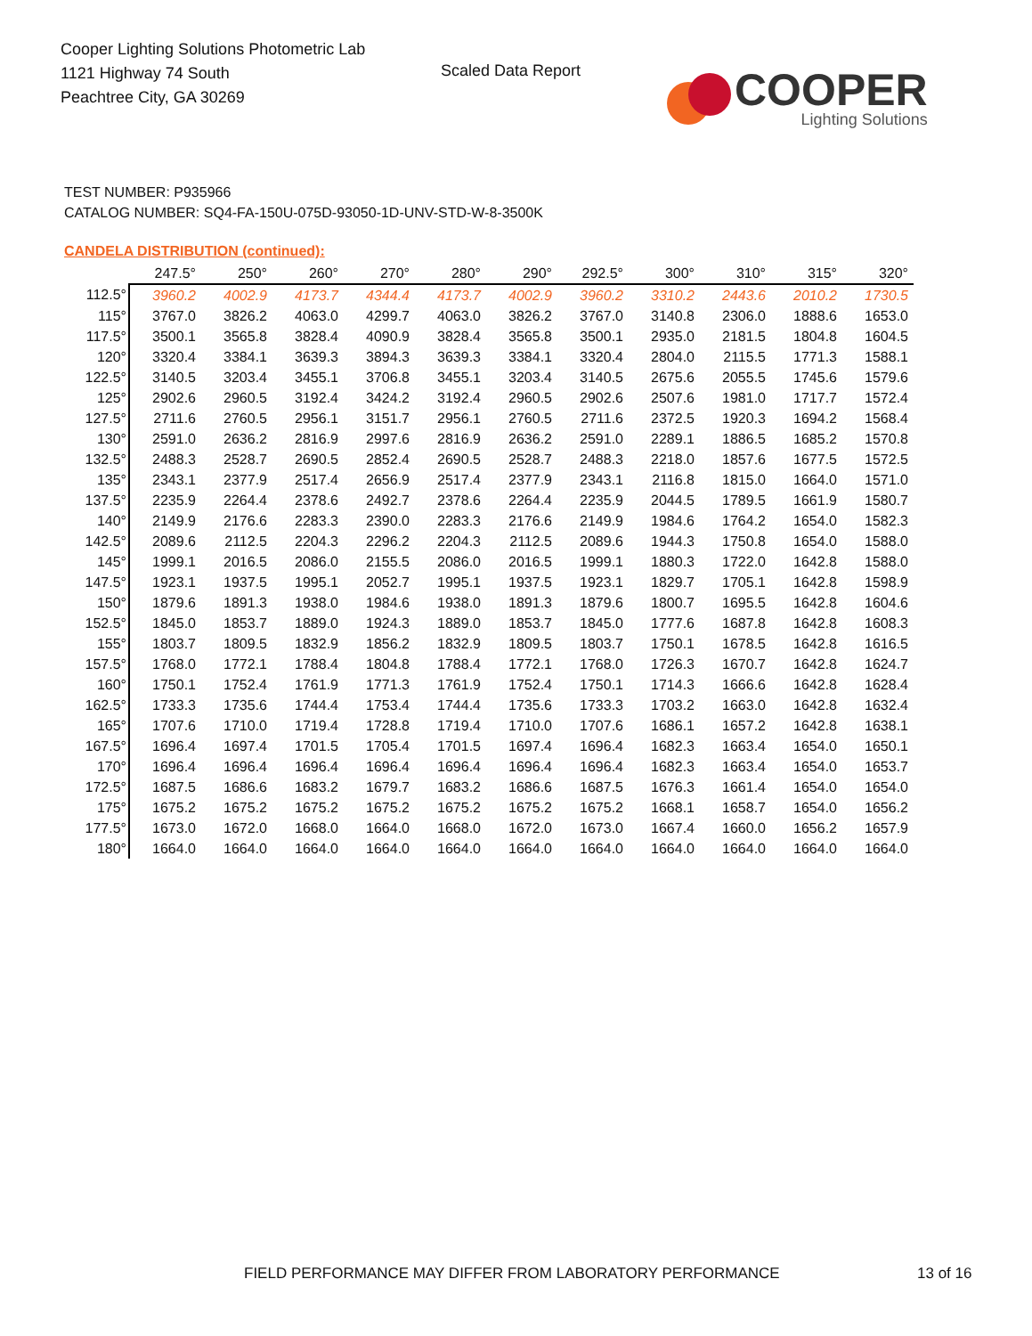Cooper Lighting Solutions Photometric Lab
1121 Highway 74 South
Peachtree City, GA 30269
Scaled Data Report
COOPER
Lighting Solutions
TEST NUMBER: P935966
CATALOG NUMBER: SQ4-FA-150U-075D-93050-1D-UNV-STD-W-8-3500K
CANDELA DISTRIBUTION (continued):
| | 247.5° | 250° | 260° | 270° | 280° | 290° | 292.5° | 300° | 310° | 315° | 320° |
| 112.5° | 3960.2 | 4002.9 | 4173.7 | 4344.4 | 4173.7 | 4002.9 | 3960.2 | 3310.2 | 2443.6 | 2010.2 | 1730.5 |
| 115° | 3767.0 | 3826.2 | 4063.0 | 4299.7 | 4063.0 | 3826.2 | 3767.0 | 3140.8 | 2306.0 | 1888.6 | 1653.0 |
| 117.5° | 3500.1 | 3565.8 | 3828.4 | 4090.9 | 3828.4 | 3565.8 | 3500.1 | 2935.0 | 2181.5 | 1804.8 | 1604.5 |
| 120° | 3320.4 | 3384.1 | 3639.3 | 3894.3 | 3639.3 | 3384.1 | 3320.4 | 2804.0 | 2115.5 | 1771.3 | 1588.1 |
| 122.5° | 3140.5 | 3203.4 | 3455.1 | 3706.8 | 3455.1 | 3203.4 | 3140.5 | 2675.6 | 2055.5 | 1745.6 | 1579.6 |
| 125° | 2902.6 | 2960.5 | 3192.4 | 3424.2 | 3192.4 | 2960.5 | 2902.6 | 2507.6 | 1981.0 | 1717.7 | 1572.4 |
| 127.5° | 2711.6 | 2760.5 | 2956.1 | 3151.7 | 2956.1 | 2760.5 | 2711.6 | 2372.5 | 1920.3 | 1694.2 | 1568.4 |
| 130° | 2591.0 | 2636.2 | 2816.9 | 2997.6 | 2816.9 | 2636.2 | 2591.0 | 2289.1 | 1886.5 | 1685.2 | 1570.8 |
| 132.5° | 2488.3 | 2528.7 | 2690.5 | 2852.4 | 2690.5 | 2528.7 | 2488.3 | 2218.0 | 1857.6 | 1677.5 | 1572.5 |
| 135° | 2343.1 | 2377.9 | 2517.4 | 2656.9 | 2517.4 | 2377.9 | 2343.1 | 2116.8 | 1815.0 | 1664.0 | 1571.0 |
| 137.5° | 2235.9 | 2264.4 | 2378.6 | 2492.7 | 2378.6 | 2264.4 | 2235.9 | 2044.5 | 1789.5 | 1661.9 | 1580.7 |
| 140° | 2149.9 | 2176.6 | 2283.3 | 2390.0 | 2283.3 | 2176.6 | 2149.9 | 1984.6 | 1764.2 | 1654.0 | 1582.3 |
| 142.5° | 2089.6 | 2112.5 | 2204.3 | 2296.2 | 2204.3 | 2112.5 | 2089.6 | 1944.3 | 1750.8 | 1654.0 | 1588.0 |
| 145° | 1999.1 | 2016.5 | 2086.0 | 2155.5 | 2086.0 | 2016.5 | 1999.1 | 1880.3 | 1722.0 | 1642.8 | 1588.0 |
| 147.5° | 1923.1 | 1937.5 | 1995.1 | 2052.7 | 1995.1 | 1937.5 | 1923.1 | 1829.7 | 1705.1 | 1642.8 | 1598.9 |
| 150° | 1879.6 | 1891.3 | 1938.0 | 1984.6 | 1938.0 | 1891.3 | 1879.6 | 1800.7 | 1695.5 | 1642.8 | 1604.6 |
| 152.5° | 1845.0 | 1853.7 | 1889.0 | 1924.3 | 1889.0 | 1853.7 | 1845.0 | 1777.6 | 1687.8 | 1642.8 | 1608.3 |
| 155° | 1803.7 | 1809.5 | 1832.9 | 1856.2 | 1832.9 | 1809.5 | 1803.7 | 1750.1 | 1678.5 | 1642.8 | 1616.5 |
| 157.5° | 1768.0 | 1772.1 | 1788.4 | 1804.8 | 1788.4 | 1772.1 | 1768.0 | 1726.3 | 1670.7 | 1642.8 | 1624.7 |
| 160° | 1750.1 | 1752.4 | 1761.9 | 1771.3 | 1761.9 | 1752.4 | 1750.1 | 1714.3 | 1666.6 | 1642.8 | 1628.4 |
| 162.5° | 1733.3 | 1735.6 | 1744.4 | 1753.4 | 1744.4 | 1735.6 | 1733.3 | 1703.2 | 1663.0 | 1642.8 | 1632.4 |
| 165° | 1707.6 | 1710.0 | 1719.4 | 1728.8 | 1719.4 | 1710.0 | 1707.6 | 1686.1 | 1657.2 | 1642.8 | 1638.1 |
| 167.5° | 1696.4 | 1697.4 | 1701.5 | 1705.4 | 1701.5 | 1697.4 | 1696.4 | 1682.3 | 1663.4 | 1654.0 | 1650.1 |
| 170° | 1696.4 | 1696.4 | 1696.4 | 1696.4 | 1696.4 | 1696.4 | 1696.4 | 1682.3 | 1663.4 | 1654.0 | 1653.7 |
| 172.5° | 1687.5 | 1686.6 | 1683.2 | 1679.7 | 1683.2 | 1686.6 | 1687.5 | 1676.3 | 1661.4 | 1654.0 | 1654.0 |
| 175° | 1675.2 | 1675.2 | 1675.2 | 1675.2 | 1675.2 | 1675.2 | 1675.2 | 1668.1 | 1658.7 | 1654.0 | 1656.2 |
| 177.5° | 1673.0 | 1672.0 | 1668.0 | 1664.0 | 1668.0 | 1672.0 | 1673.0 | 1667.4 | 1660.0 | 1656.2 | 1657.9 |
| 180° | 1664.0 | 1664.0 | 1664.0 | 1664.0 | 1664.0 | 1664.0 | 1664.0 | 1664.0 | 1664.0 | 1664.0 | 1664.0 |
FIELD PERFORMANCE MAY DIFFER FROM LABORATORY PERFORMANCE
13 of 16